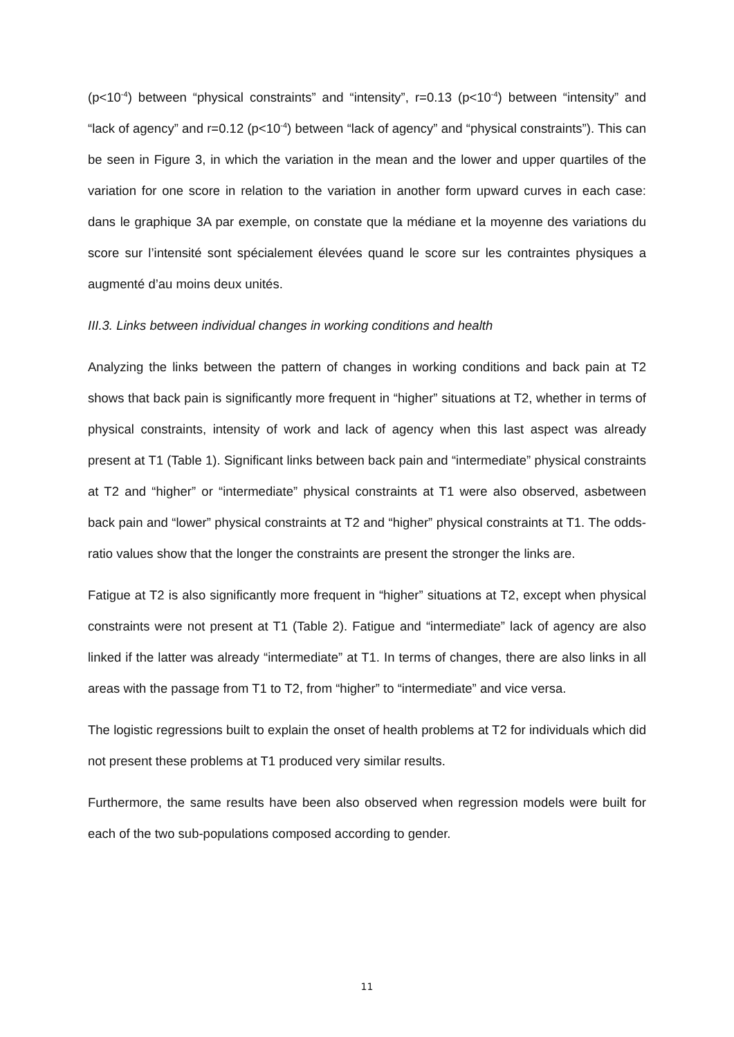(p<10<sup>-4</sup>) between “physical constraints” and “intensity”, r=0.13 (p<10<sup>-4</sup>) between “intensity” and “lack of agency” and r=0.12 (p<10<sup>-4</sup>) between “lack of agency” and “physical constraints”). This can be seen in Figure 3, in which the variation in the mean and the lower and upper quartiles of the variation for one score in relation to the variation in another form upward curves in each case: dans le graphique 3A par exemple, on constate que la médiane et la moyenne des variations du score sur l’intensité sont spécialement élevées quand le score sur les contraintes physiques a augmenté d’au moins deux unités.
III.3. Links between individual changes in working conditions and health
Analyzing the links between the pattern of changes in working conditions and back pain at T2 shows that back pain is significantly more frequent in “higher” situations at T2, whether in terms of physical constraints, intensity of work and lack of agency when this last aspect was already present at T1 (Table 1). Significant links between back pain and “intermediate” physical constraints at T2 and “higher” or “intermediate” physical constraints at T1 were also observed, asbetween back pain and “lower” physical constraints at T2 and “higher” physical constraints at T1. The odds-ratio values show that the longer the constraints are present the stronger the links are.
Fatigue at T2 is also significantly more frequent in “higher” situations at T2, except when physical constraints were not present at T1 (Table 2). Fatigue and “intermediate” lack of agency are also linked if the latter was already “intermediate” at T1. In terms of changes, there are also links in all areas with the passage from T1 to T2, from “higher” to “intermediate” and vice versa.
The logistic regressions built to explain the onset of health problems at T2 for individuals which did not present these problems at T1 produced very similar results.
Furthermore, the same results have been also observed when regression models were built for each of the two sub-populations composed according to gender.
11